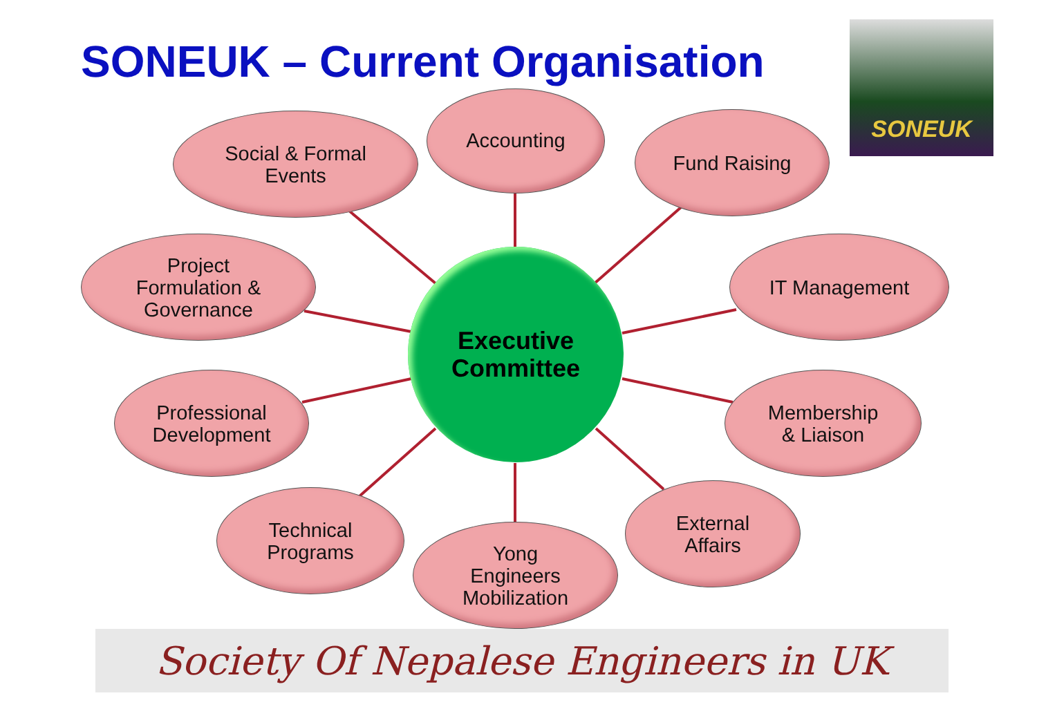SONEUK – Current Organisation
SONEUK
Social & Formal
Events
Accounting
Fund Raising
Project
Formulation &
Governance
IT Management
Executive
Committee
Professional
Development
Membership
& Liaison
Technical
Programs
External
Affairs
Yong
Engineers
Mobilization
Society Of Nepalese Engineers in UK